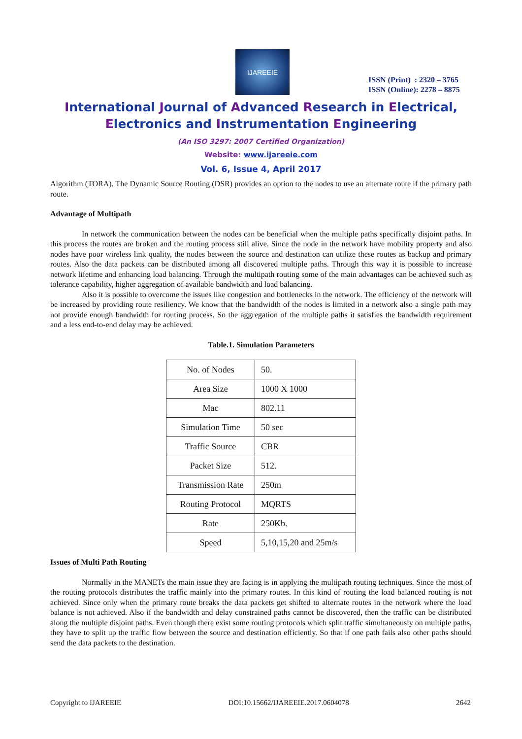IJAREEIE
ISSN (Print) : 2320 – 3765
ISSN (Online): 2278 – 8875
International Journal of Advanced Research in Electrical,
Electronics and Instrumentation Engineering
(An ISO 3297: 2007 Certified Organization)
Website: www.ijareeie.com
Vol. 6, Issue 4, April 2017
Algorithm (TORA). The Dynamic Source Routing (DSR) provides an option to the nodes to use an alternate route if the primary path route.
Advantage of Multipath
In network the communication between the nodes can be beneficial when the multiple paths specifically disjoint paths. In this process the routes are broken and the routing process still alive. Since the node in the network have mobility property and also nodes have poor wireless link quality, the nodes between the source and destination can utilize these routes as backup and primary routes. Also the data packets can be distributed among all discovered multiple paths. Through this way it is possible to increase network lifetime and enhancing load balancing. Through the multipath routing some of the main advantages can be achieved such as tolerance capability, higher aggregation of available bandwidth and load balancing.
Also it is possible to overcome the issues like congestion and bottlenecks in the network. The efficiency of the network will be increased by providing route resiliency. We know that the bandwidth of the nodes is limited in a network also a single path may not provide enough bandwidth for routing process. So the aggregation of the multiple paths it satisfies the bandwidth requirement and a less end-to-end delay may be achieved.
Table.1. Simulation Parameters
| No. of Nodes | 50. |
| Area Size | 1000 X 1000 |
| Mac | 802.11 |
| Simulation Time | 50 sec |
| Traffic Source | CBR |
| Packet Size | 512. |
| Transmission Rate | 250m |
| Routing Protocol | MQRTS |
| Rate | 250Kb. |
| Speed | 5,10,15,20 and 25m/s |
Issues of Multi Path Routing
Normally in the MANETs the main issue they are facing is in applying the multipath routing techniques. Since the most of the routing protocols distributes the traffic mainly into the primary routes. In this kind of routing the load balanced routing is not achieved. Since only when the primary route breaks the data packets get shifted to alternate routes in the network where the load balance is not achieved. Also if the bandwidth and delay constrained paths cannot be discovered, then the traffic can be distributed along the multiple disjoint paths. Even though there exist some routing protocols which split traffic simultaneously on multiple paths, they have to split up the traffic flow between the source and destination efficiently. So that if one path fails also other paths should send the data packets to the destination.
Copyright to IJAREEIE DOI:10.15662/IJAREEIE.2017.0604078 2642